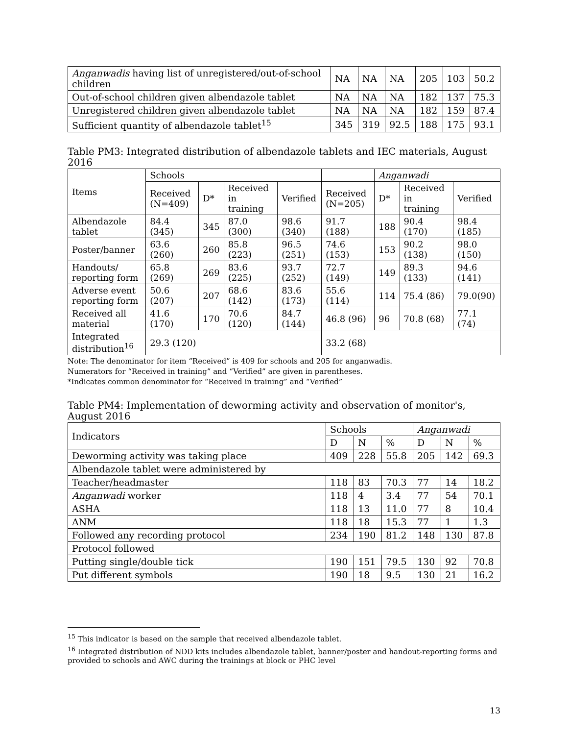| Anganwadis having list of unregistered/out-of-school children | NA | NA | NA | 205 | 103 | 50.2 |
| Out-of-school children given albendazole tablet | NA | NA | NA | 182 | 137 | 75.3 |
| Unregistered children given albendazole tablet | NA | NA | NA | 182 | 159 | 87.4 |
| Sufficient quantity of albendazole tablet<sup>15</sup> | 345 | 319 | 92.5 | 188 | 175 | 93.1 |
Table PM3: Integrated distribution of albendazole tablets and IEC materials, August 2016
| Items | Schools | | | | | Anganwadi | | |
| --- | --- | --- | --- | --- | --- | --- | --- | --- |
| | Received (N=409) | D* | Received in training | Verified | Received (N=205) | D* | Received in training | Verified |
| Albendazole tablet | 84.4 (345) | 345 | 87.0 (300) | 98.6 (340) | 91.7 (188) | 188 | 90.4 (170) | 98.4 (185) |
| Poster/banner | 63.6 (260) | 260 | 85.8 (223) | 96.5 (251) | 74.6 (153) | 153 | 90.2 (138) | 98.0 (150) |
| Handouts/ reporting form | 65.8 (269) | 269 | 83.6 (225) | 93.7 (252) | 72.7 (149) | 149 | 89.3 (133) | 94.6 (141) |
| Adverse event reporting form | 50.6 (207) | 207 | 68.6 (142) | 83.6 (173) | 55.6 (114) | 114 | 75.4 (86) | 79.0(90) |
| Received all material | 41.6 (170) | 170 | 70.6 (120) | 84.7 (144) | 46.8 (96) | 96 | 70.8 (68) | 77.1 (74) |
| Integrated distribution<sup>16</sup> | 29.3 (120) | | | | 33.2 (68) | | | |
Note: The denominator for item “Received” is 409 for schools and 205 for anganwadis.
Numerators for “Received in training” and “Verified” are given in parentheses.
*Indicates common denominator for “Received in training” and “Verified”
Table PM4: Implementation of deworming activity and observation of monitor's, August 2016
| Indicators | Schools | | | Anganwadi | | |
| --- | --- | --- | --- | --- | --- | --- |
| | D | N | % | D | N | % |
| Deworming activity was taking place | 409 | 228 | 55.8 | 205 | 142 | 69.3 |
| Albendazole tablet were administered by | | | | | | |
| Teacher/headmaster | 118 | 83 | 70.3 | 77 | 14 | 18.2 |
| Anganwadi worker | 118 | 4 | 3.4 | 77 | 54 | 70.1 |
| ASHA | 118 | 13 | 11.0 | 77 | 8 | 10.4 |
| ANM | 118 | 18 | 15.3 | 77 | 1 | 1.3 |
| Followed any recording protocol | 234 | 190 | 81.2 | 148 | 130 | 87.8 |
| Protocol followed | | | | | | |
| Putting single/double tick | 190 | 151 | 79.5 | 130 | 92 | 70.8 |
| Put different symbols | 190 | 18 | 9.5 | 130 | 21 | 16.2 |
<sup>15</sup> This indicator is based on the sample that received albendazole tablet.
<sup>16</sup> Integrated distribution of NDD kits includes albendazole tablet, banner/poster and handout-reporting forms and provided to schools and AWC during the trainings at block or PHC level
13